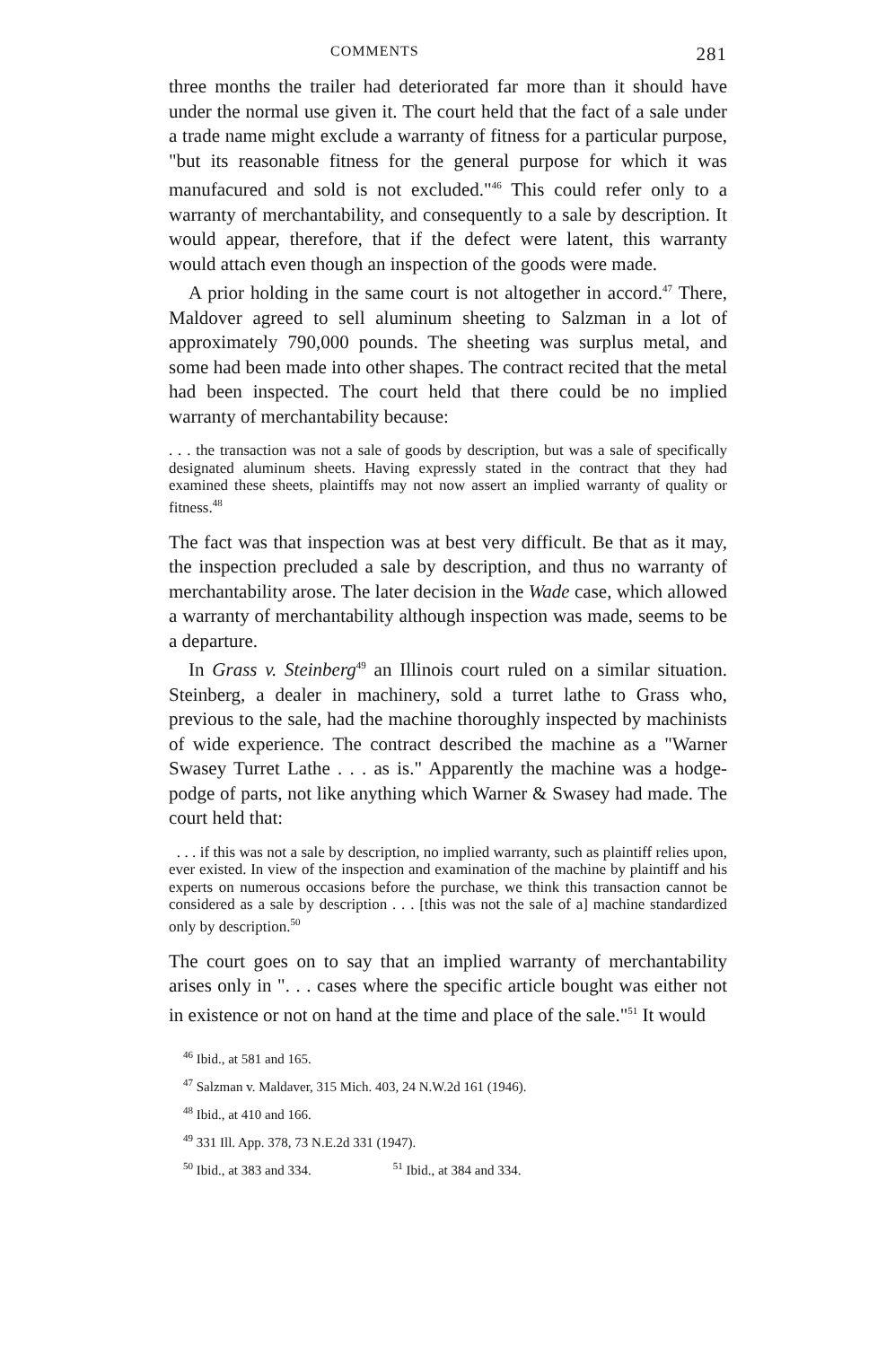COMMENTS 281
three months the trailer had deteriorated far more than it should have under the normal use given it. The court held that the fact of a sale under a trade name might exclude a warranty of fitness for a particular purpose, "but its reasonable fitness for the general purpose for which it was manufacured and sold is not excluded."<sup>46</sup> This could refer only to a warranty of merchantability, and consequently to a sale by description. It would appear, therefore, that if the defect were latent, this warranty would attach even though an inspection of the goods were made.
A prior holding in the same court is not altogether in accord.<sup>47</sup> There, Maldover agreed to sell aluminum sheeting to Salzman in a lot of approximately 790,000 pounds. The sheeting was surplus metal, and some had been made into other shapes. The contract recited that the metal had been inspected. The court held that there could be no implied warranty of merchantability because:
. . . the transaction was not a sale of goods by description, but was a sale of specifically designated aluminum sheets. Having expressly stated in the contract that they had examined these sheets, plaintiffs may not now assert an implied warranty of quality or fitness.<sup>48</sup>
The fact was that inspection was at best very difficult. Be that as it may, the inspection precluded a sale by description, and thus no warranty of merchantability arose. The later decision in the Wade case, which allowed a warranty of merchantability although inspection was made, seems to be a departure.
In Grass v. Steinberg<sup>49</sup> an Illinois court ruled on a similar situation. Steinberg, a dealer in machinery, sold a turret lathe to Grass who, previous to the sale, had the machine thoroughly inspected by machinists of wide experience. The contract described the machine as a "Warner Swasey Turret Lathe . . . as is." Apparently the machine was a hodge-podge of parts, not like anything which Warner & Swasey had made. The court held that:
. . . if this was not a sale by description, no implied warranty, such as plaintiff relies upon, ever existed. In view of the inspection and examination of the machine by plaintiff and his experts on numerous occasions before the purchase, we think this transaction cannot be considered as a sale by description . . . [this was not the sale of a] machine standardized only by description.<sup>50</sup>
The court goes on to say that an implied warranty of merchantability arises only in ". . . cases where the specific article bought was either not in existence or not on hand at the time and place of the sale."<sup>51</sup> It would
<sup>46</sup> Ibid., at 581 and 165.
<sup>47</sup> Salzman v. Maldaver, 315 Mich. 403, 24 N.W.2d 161 (1946).
<sup>48</sup> Ibid., at 410 and 166.
<sup>49</sup> 331 Ill. App. 378, 73 N.E.2d 331 (1947).
<sup>50</sup> Ibid., at 383 and 334. <sup>51</sup> Ibid., at 384 and 334.